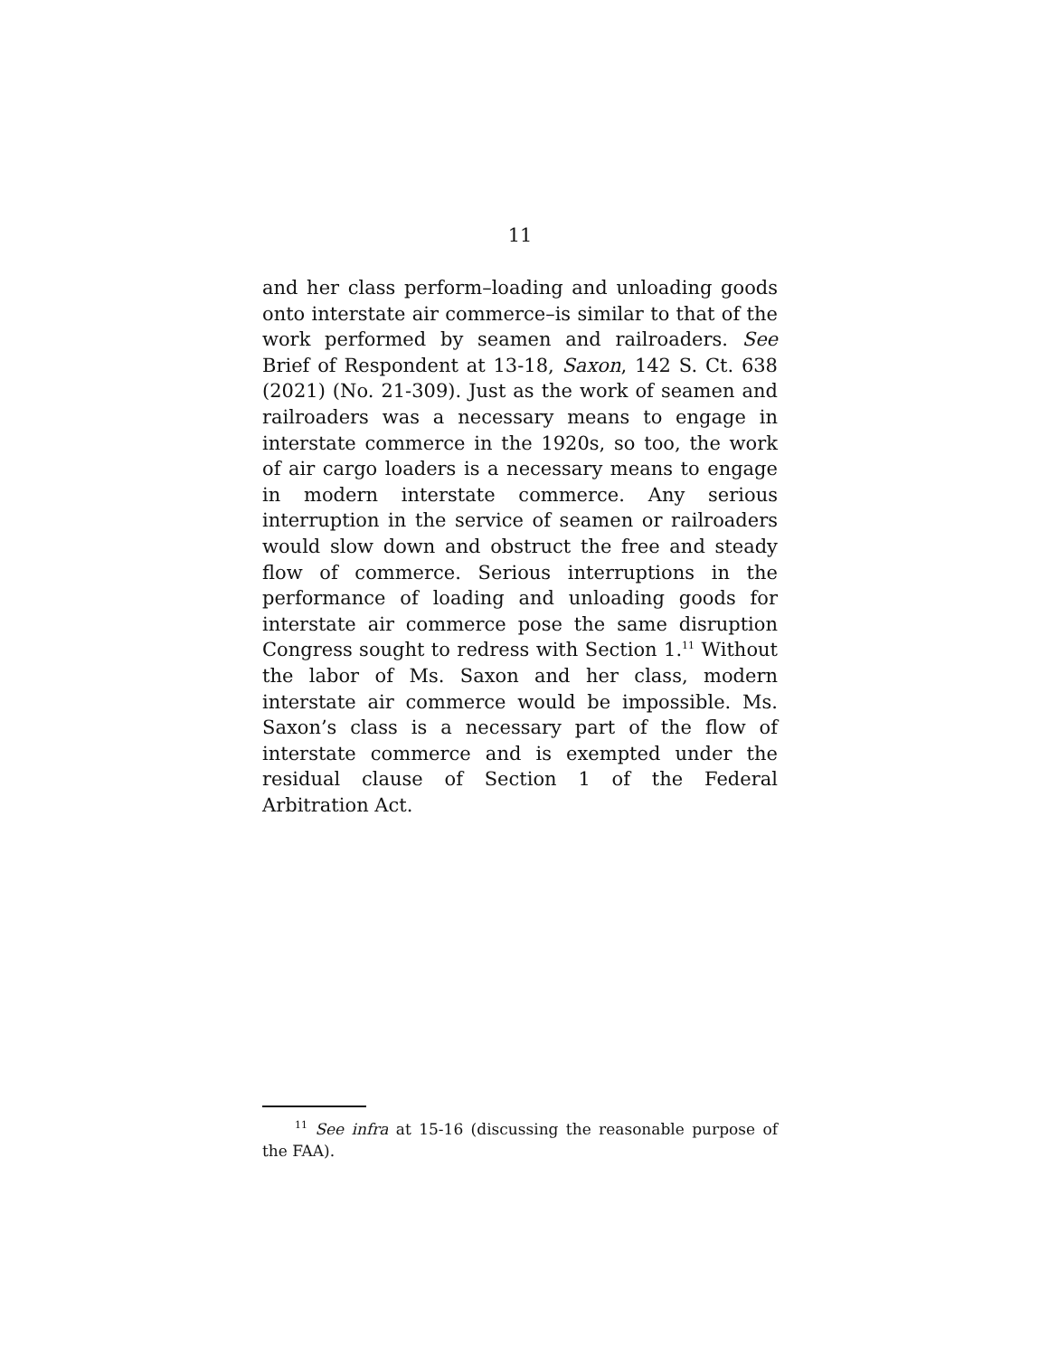11
and her class perform–loading and unloading goods onto interstate air commerce–is similar to that of the work performed by seamen and railroaders. See Brief of Respondent at 13-18, Saxon, 142 S. Ct. 638 (2021) (No. 21-309). Just as the work of seamen and railroaders was a necessary means to engage in interstate commerce in the 1920s, so too, the work of air cargo loaders is a necessary means to engage in modern interstate commerce. Any serious interruption in the service of seamen or railroaders would slow down and obstruct the free and steady flow of commerce. Serious interruptions in the performance of loading and unloading goods for interstate air commerce pose the same disruption Congress sought to redress with Section 1.<sup>11</sup> Without the labor of Ms. Saxon and her class, modern interstate air commerce would be impossible. Ms. Saxon’s class is a necessary part of the flow of interstate commerce and is exempted under the residual clause of Section 1 of the Federal Arbitration Act.
<sup>11</sup> See infra at 15-16 (discussing the reasonable purpose of the FAA).